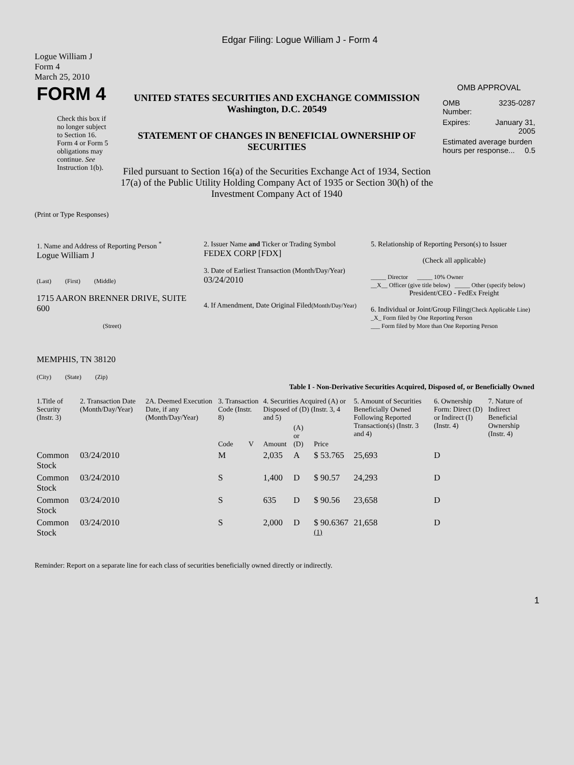Edgar Filing: Logue William J - Form 4
Logue William J
Form 4
March 25, 2010
| FORM 4 Check this box if no longer subject to Section 16. Form 4 or Form 5 obligations may continue. See Instruction 1(b). | UNITED STATES SECURITIES AND EXCHANGE COMMISSION Washington, D.C. 20549 STATEMENT OF CHANGES IN BENEFICIAL OWNERSHIP OF SECURITIES Filed pursuant to Section 16(a) of the Securities Exchange Act of 1934, Section 17(a) of the Public Utility Holding Company Act of 1935 or Section 30(h) of the Investment Company Act of 1940 | OMB APPROVAL / OMB Number: / 3235-0287 / / Expires: / January 31, 2005 / / Estimated average burden hours per response... 0.5 / / |
(Print or Type Responses)
| 1. Name and Address of Reporting Person <sup>*</sup> Logue William J (Last) (First) (Middle) 1715 AARON BRENNER DRIVE, SUITE 600 (Street) MEMPHIS, TN 38120 (City) (State) (Zip) | 2. Issuer Name and Ticker or Trading Symbol FEDEX CORP [FDX] 3. Date of Earliest Transaction (Month/Day/Year) 03/24/2010 4. If Amendment, Date Original Filed (Month/Day/Year) | 5. Relationship of Reporting Person(s) to Issuer (Check all applicable) _____ Director _____ 10% Owner __X__ Officer (give title below) _____ Other (specify below) President/CEO - FedEx Freight 6. Individual or Joint/Group Filing (Check Applicable Line) _X_ Form filed by One Reporting Person ___ Form filed by More than One Reporting Person |
Table I - Non-Derivative Securities Acquired, Disposed of, or Beneficially Owned
| 1.Title of Security (Instr. 3) | 2. Transaction Date (Month/Day/Year) | 2A. Deemed Execution Date, if any (Month/Day/Year) | 3. Transaction Code (Instr. 8) | | 4. Securities Acquired (A) or Disposed of (D) (Instr. 3, 4 and 5) | | | 5. Amount of Securities Beneficially Owned Following Reported Transaction(s) (Instr. 3 and 4) | 6. Ownership Form: Direct (D) or Indirect (I) (Instr. 4) | 7. Nature of Indirect Beneficial Ownership (Instr. 4) |
| --- | --- | --- | --- | --- | --- | --- | --- | --- | --- | --- |
| | | | Code | V | Amount | (A) or (D) | Price | | | |
| Common Stock | 03/24/2010 | | M | | 2,035 | A | $ 53.765 | 25,693 | D | |
| Common Stock | 03/24/2010 | | S | | 1,400 | D | $ 90.57 | 24,293 | D | |
| Common Stock | 03/24/2010 | | S | | 635 | D | $ 90.56 | 23,658 | D | |
| Common Stock | 03/24/2010 | | S | | 2,000 | D | $ 90.6367 <sup>(1)</sup> | 21,658 | D | |
Reminder: Report on a separate line for each class of securities beneficially owned directly or indirectly.
1